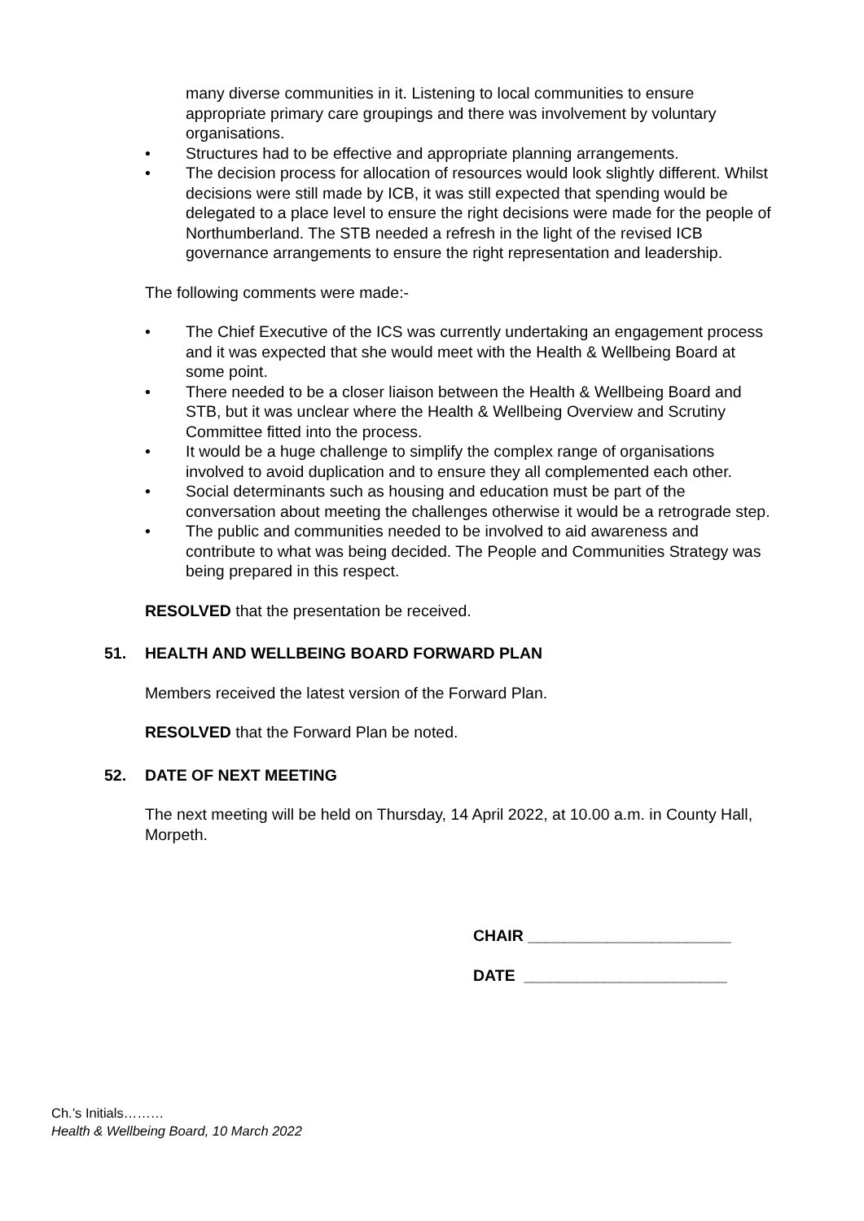many diverse communities in it. Listening to local communities to ensure appropriate primary care groupings and there was involvement by voluntary organisations.
• Structures had to be effective and appropriate planning arrangements.
• The decision process for allocation of resources would look slightly different. Whilst decisions were still made by ICB, it was still expected that spending would be delegated to a place level to ensure the right decisions were made for the people of Northumberland. The STB needed a refresh in the light of the revised ICB governance arrangements to ensure the right representation and leadership.
The following comments were made:-
• The Chief Executive of the ICS was currently undertaking an engagement process and it was expected that she would meet with the Health & Wellbeing Board at some point.
• There needed to be a closer liaison between the Health & Wellbeing Board and STB, but it was unclear where the Health & Wellbeing Overview and Scrutiny Committee fitted into the process.
• It would be a huge challenge to simplify the complex range of organisations involved to avoid duplication and to ensure they all complemented each other.
• Social determinants such as housing and education must be part of the conversation about meeting the challenges otherwise it would be a retrograde step.
• The public and communities needed to be involved to aid awareness and contribute to what was being decided. The People and Communities Strategy was being prepared in this respect.
RESOLVED that the presentation be received.
51. HEALTH AND WELLBEING BOARD FORWARD PLAN
Members received the latest version of the Forward Plan.
RESOLVED that the Forward Plan be noted.
52. DATE OF NEXT MEETING
The next meeting will be held on Thursday, 14 April 2022, at 10.00 a.m. in County Hall, Morpeth.
CHAIR _______________________
DATE _______________________
Ch.’s Initials………
Health & Wellbeing Board, 10 March 2022